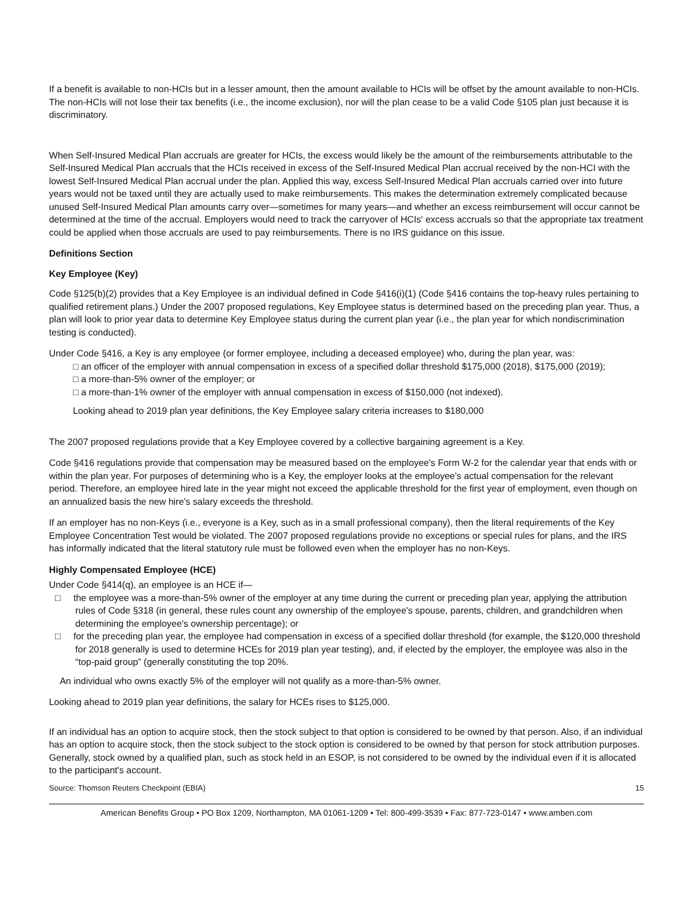If a benefit is available to non-HCIs but in a lesser amount, then the amount available to HCIs will be offset by the amount available to non-HCIs. The non-HCIs will not lose their tax benefits (i.e., the income exclusion), nor will the plan cease to be a valid Code §105 plan just because it is discriminatory.
When Self-Insured Medical Plan accruals are greater for HCIs, the excess would likely be the amount of the reimbursements attributable to the Self-Insured Medical Plan accruals that the HCIs received in excess of the Self-Insured Medical Plan accrual received by the non-HCI with the lowest Self-Insured Medical Plan accrual under the plan. Applied this way, excess Self-Insured Medical Plan accruals carried over into future years would not be taxed until they are actually used to make reimbursements. This makes the determination extremely complicated because unused Self-Insured Medical Plan amounts carry over—sometimes for many years—and whether an excess reimbursement will occur cannot be determined at the time of the accrual. Employers would need to track the carryover of HCIs' excess accruals so that the appropriate tax treatment could be applied when those accruals are used to pay reimbursements. There is no IRS guidance on this issue.
Definitions Section
Key Employee (Key)
Code §125(b)(2) provides that a Key Employee is an individual defined in Code §416(i)(1) (Code §416 contains the top-heavy rules pertaining to qualified retirement plans.) Under the 2007 proposed regulations, Key Employee status is determined based on the preceding plan year. Thus, a plan will look to prior year data to determine Key Employee status during the current plan year (i.e., the plan year for which nondiscrimination testing is conducted).
Under Code §416, a Key is any employee (or former employee, including a deceased employee) who, during the plan year, was:
□ an officer of the employer with annual compensation in excess of a specified dollar threshold $175,000 (2018), $175,000 (2019);
□ a more-than-5% owner of the employer; or
□ a more-than-1% owner of the employer with annual compensation in excess of $150,000 (not indexed).
Looking ahead to 2019 plan year definitions, the Key Employee salary criteria increases to $180,000
The 2007 proposed regulations provide that a Key Employee covered by a collective bargaining agreement is a Key.
Code §416 regulations provide that compensation may be measured based on the employee's Form W-2 for the calendar year that ends with or within the plan year. For purposes of determining who is a Key, the employer looks at the employee's actual compensation for the relevant period. Therefore, an employee hired late in the year might not exceed the applicable threshold for the first year of employment, even though on an annualized basis the new hire's salary exceeds the threshold.
If an employer has no non-Keys (i.e., everyone is a Key, such as in a small professional company), then the literal requirements of the Key Employee Concentration Test would be violated. The 2007 proposed regulations provide no exceptions or special rules for plans, and the IRS has informally indicated that the literal statutory rule must be followed even when the employer has no non-Keys.
Highly Compensated Employee (HCE)
Under Code §414(q), an employee is an HCE if—
□ the employee was a more-than-5% owner of the employer at any time during the current or preceding plan year, applying the attribution rules of Code §318 (in general, these rules count any ownership of the employee's spouse, parents, children, and grandchildren when determining the employee's ownership percentage); or
□ for the preceding plan year, the employee had compensation in excess of a specified dollar threshold (for example, the $120,000 threshold for 2018 generally is used to determine HCEs for 2019 plan year testing), and, if elected by the employer, the employee was also in the “top-paid group” (generally constituting the top 20%.
An individual who owns exactly 5% of the employer will not qualify as a more-than-5% owner.
Looking ahead to 2019 plan year definitions, the salary for HCEs rises to $125,000.
If an individual has an option to acquire stock, then the stock subject to that option is considered to be owned by that person. Also, if an individual has an option to acquire stock, then the stock subject to the stock option is considered to be owned by that person for stock attribution purposes. Generally, stock owned by a qualified plan, such as stock held in an ESOP, is not considered to be owned by the individual even if it is allocated to the participant's account.
Source: Thomson Reuters Checkpoint (EBIA) 15
American Benefits Group • PO Box 1209, Northampton, MA 01061-1209 • Tel: 800-499-3539 • Fax: 877-723-0147 • www.amben.com